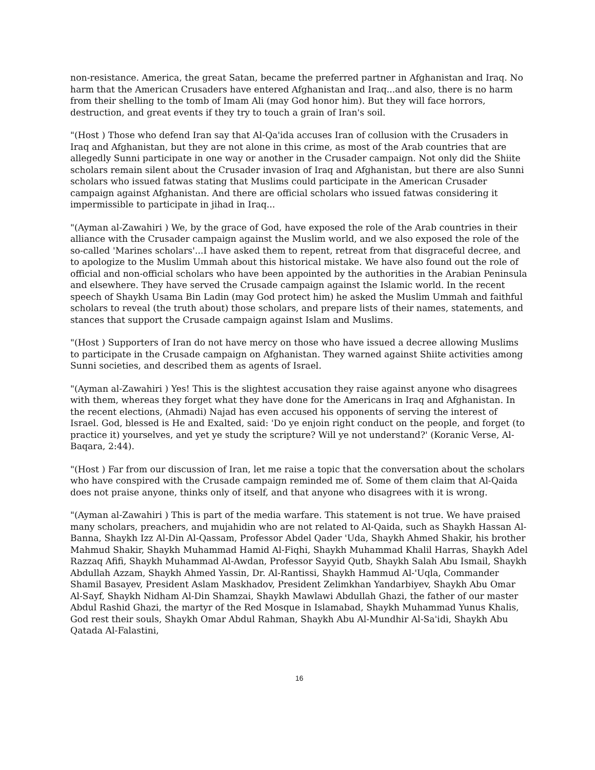non-resistance. America, the great Satan, became the preferred partner in Afghanistan and Iraq. No harm that the American Crusaders have entered Afghanistan and Iraq...and also, there is no harm from their shelling to the tomb of Imam Ali (may God honor him). But they will face horrors, destruction, and great events if they try to touch a grain of Iran's soil.
"(Host ) Those who defend Iran say that Al-Qa'ida accuses Iran of collusion with the Crusaders in Iraq and Afghanistan, but they are not alone in this crime, as most of the Arab countries that are allegedly Sunni participate in one way or another in the Crusader campaign. Not only did the Shiite scholars remain silent about the Crusader invasion of Iraq and Afghanistan, but there are also Sunni scholars who issued fatwas stating that Muslims could participate in the American Crusader campaign against Afghanistan. And there are official scholars who issued fatwas considering it impermissible to participate in jihad in Iraq...
"(Ayman al-Zawahiri ) We, by the grace of God, have exposed the role of the Arab countries in their alliance with the Crusader campaign against the Muslim world, and we also exposed the role of the so-called 'Marines scholars'...I have asked them to repent, retreat from that disgraceful decree, and to apologize to the Muslim Ummah about this historical mistake. We have also found out the role of official and non-official scholars who have been appointed by the authorities in the Arabian Peninsula and elsewhere. They have served the Crusade campaign against the Islamic world. In the recent speech of Shaykh Usama Bin Ladin (may God protect him) he asked the Muslim Ummah and faithful scholars to reveal (the truth about) those scholars, and prepare lists of their names, statements, and stances that support the Crusade campaign against Islam and Muslims.
"(Host ) Supporters of Iran do not have mercy on those who have issued a decree allowing Muslims to participate in the Crusade campaign on Afghanistan. They warned against Shiite activities among Sunni societies, and described them as agents of Israel.
"(Ayman al-Zawahiri ) Yes! This is the slightest accusation they raise against anyone who disagrees with them, whereas they forget what they have done for the Americans in Iraq and Afghanistan. In the recent elections, (Ahmadi) Najad has even accused his opponents of serving the interest of Israel. God, blessed is He and Exalted, said: 'Do ye enjoin right conduct on the people, and forget (to practice it) yourselves, and yet ye study the scripture? Will ye not understand?' (Koranic Verse, Al-Baqara, 2:44).
"(Host ) Far from our discussion of Iran, let me raise a topic that the conversation about the scholars who have conspired with the Crusade campaign reminded me of. Some of them claim that Al-Qaida does not praise anyone, thinks only of itself, and that anyone who disagrees with it is wrong.
"(Ayman al-Zawahiri ) This is part of the media warfare. This statement is not true. We have praised many scholars, preachers, and mujahidin who are not related to Al-Qaida, such as Shaykh Hassan Al-Banna, Shaykh Izz Al-Din Al-Qassam, Professor Abdel Qader 'Uda, Shaykh Ahmed Shakir, his brother Mahmud Shakir, Shaykh Muhammad Hamid Al-Fiqhi, Shaykh Muhammad Khalil Harras, Shaykh Adel Razzaq Afifi, Shaykh Muhammad Al-Awdan, Professor Sayyid Qutb, Shaykh Salah Abu Ismail, Shaykh Abdullah Azzam, Shaykh Ahmed Yassin, Dr. Al-Rantissi, Shaykh Hammud Al-'Uqla, Commander Shamil Basayev, President Aslam Maskhadov, President Zelimkhan Yandarbiyev, Shaykh Abu Omar Al-Sayf, Shaykh Nidham Al-Din Shamzai, Shaykh Mawlawi Abdullah Ghazi, the father of our master Abdul Rashid Ghazi, the martyr of the Red Mosque in Islamabad, Shaykh Muhammad Yunus Khalis, God rest their souls, Shaykh Omar Abdul Rahman, Shaykh Abu Al-Mundhir Al-Sa'idi, Shaykh Abu Qatada Al-Falastini,
16